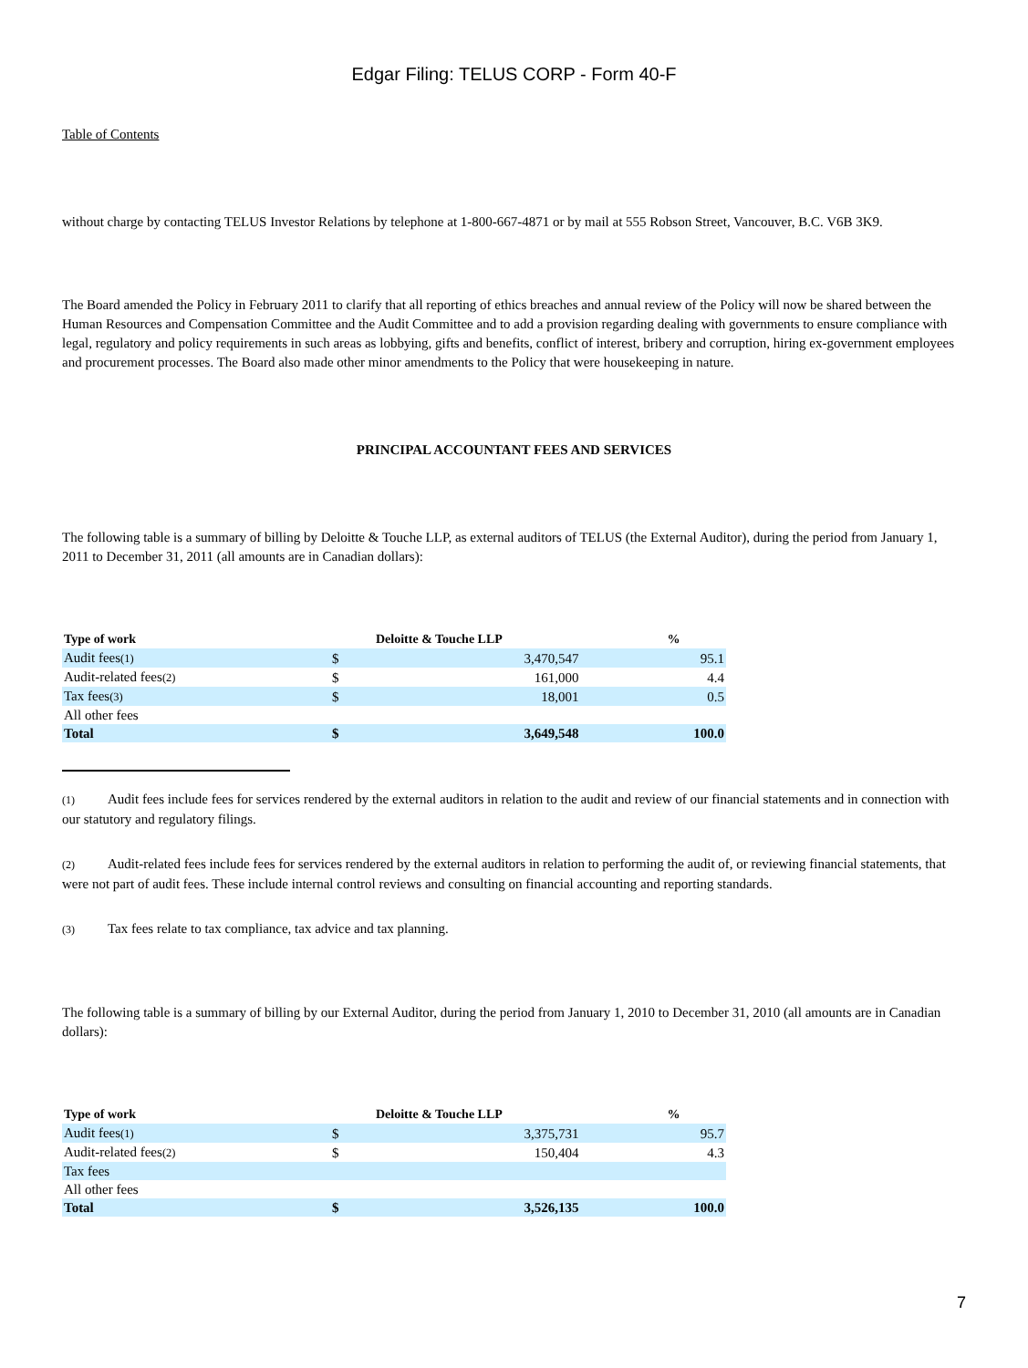Edgar Filing: TELUS CORP - Form 40-F
Table of Contents
without charge by contacting TELUS Investor Relations by telephone at 1-800-667-4871 or by mail at 555 Robson Street, Vancouver, B.C. V6B 3K9.
The Board amended the Policy in February 2011 to clarify that all reporting of ethics breaches and annual review of the Policy will now be shared between the Human Resources and Compensation Committee and the Audit Committee and to add a provision regarding dealing with governments to ensure compliance with legal, regulatory and policy requirements in such areas as lobbying, gifts and benefits, conflict of interest, bribery and corruption, hiring ex-government employees and procurement processes. The Board also made other minor amendments to the Policy that were housekeeping in nature.
PRINCIPAL ACCOUNTANT FEES AND SERVICES
The following table is a summary of billing by Deloitte & Touche LLP, as external auditors of TELUS (the External Auditor), during the period from January 1, 2011 to December 31, 2011 (all amounts are in Canadian dollars):
| Type of work | Deloitte & Touche LLP | | % |
| --- | --- | --- | --- |
| Audit fees (1) | $ | 3,470,547 | 95.1 |
| Audit-related fees (2) | $ | 161,000 | 4.4 |
| Tax fees (3) | $ | 18,001 | 0.5 |
| All other fees | | | |
| Total | $ | 3,649,548 | 100.0 |
(1) Audit fees include fees for services rendered by the external auditors in relation to the audit and review of our financial statements and in connection with our statutory and regulatory filings.
(2) Audit-related fees include fees for services rendered by the external auditors in relation to performing the audit of, or reviewing financial statements, that were not part of audit fees. These include internal control reviews and consulting on financial accounting and reporting standards.
(3) Tax fees relate to tax compliance, tax advice and tax planning.
The following table is a summary of billing by our External Auditor, during the period from January 1, 2010 to December 31, 2010 (all amounts are in Canadian dollars):
| Type of work | Deloitte & Touche LLP | | % |
| --- | --- | --- | --- |
| Audit fees (1) | $ | 3,375,731 | 95.7 |
| Audit-related fees (2) | $ | 150,404 | 4.3 |
| Tax fees | | | |
| All other fees | | | |
| Total | $ | 3,526,135 | 100.0 |
7